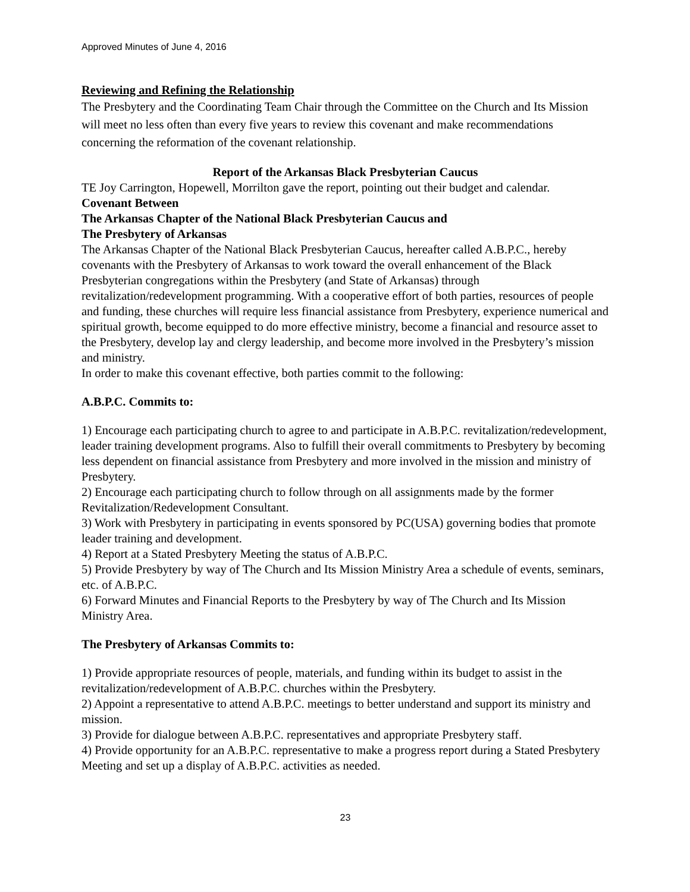Approved Minutes of June 4, 2016
Reviewing and Refining the Relationship
The Presbytery and the Coordinating Team Chair through the Committee on the Church and Its Mission will meet no less often than every five years to review this covenant and make recommendations concerning the reformation of the covenant relationship.
Report of the Arkansas Black Presbyterian Caucus
TE Joy Carrington, Hopewell, Morrilton gave the report, pointing out their budget and calendar.
Covenant Between
The Arkansas Chapter of the National Black Presbyterian Caucus and
The Presbytery of Arkansas
The Arkansas Chapter of the National Black Presbyterian Caucus, hereafter called A.B.P.C., hereby covenants with the Presbytery of Arkansas to work toward the overall enhancement of the Black Presbyterian congregations within the Presbytery (and State of Arkansas) through revitalization/redevelopment programming. With a cooperative effort of both parties, resources of people and funding, these churches will require less financial assistance from Presbytery, experience numerical and spiritual growth, become equipped to do more effective ministry, become a financial and resource asset to the Presbytery, develop lay and clergy leadership, and become more involved in the Presbytery’s mission and ministry.
In order to make this covenant effective, both parties commit to the following:
A.B.P.C. Commits to:
1) Encourage each participating church to agree to and participate in A.B.P.C. revitalization/redevelopment, leader training development programs. Also to fulfill their overall commitments to Presbytery by becoming less dependent on financial assistance from Presbytery and more involved in the mission and ministry of Presbytery.
2) Encourage each participating church to follow through on all assignments made by the former Revitalization/Redevelopment Consultant.
3) Work with Presbytery in participating in events sponsored by PC(USA) governing bodies that promote leader training and development.
4) Report at a Stated Presbytery Meeting the status of A.B.P.C.
5) Provide Presbytery by way of The Church and Its Mission Ministry Area a schedule of events, seminars, etc. of A.B.P.C.
6) Forward Minutes and Financial Reports to the Presbytery by way of The Church and Its Mission Ministry Area.
The Presbytery of Arkansas Commits to:
1) Provide appropriate resources of people, materials, and funding within its budget to assist in the revitalization/redevelopment of A.B.P.C. churches within the Presbytery.
2) Appoint a representative to attend A.B.P.C. meetings to better understand and support its ministry and mission.
3) Provide for dialogue between A.B.P.C. representatives and appropriate Presbytery staff.
4) Provide opportunity for an A.B.P.C. representative to make a progress report during a Stated Presbytery Meeting and set up a display of A.B.P.C. activities as needed.
23